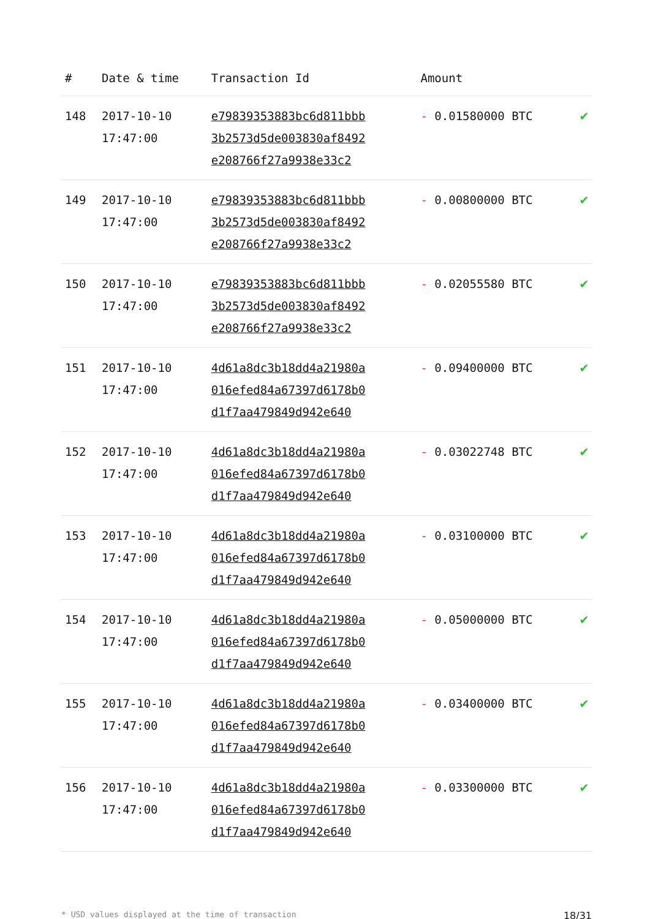| # | Date & time | Transaction Id | Amount | |
| --- | --- | --- | --- | --- |
| 148 | 2017-10-10 17:47:00 | e79839353883bc6d811bbb 3b2573d5de003830af8492 e208766f27a9938e33c2 | - 0.01580000 BTC | ✔ |
| 149 | 2017-10-10 17:47:00 | e79839353883bc6d811bbb 3b2573d5de003830af8492 e208766f27a9938e33c2 | - 0.00800000 BTC | ✔ |
| 150 | 2017-10-10 17:47:00 | e79839353883bc6d811bbb 3b2573d5de003830af8492 e208766f27a9938e33c2 | - 0.02055580 BTC | ✔ |
| 151 | 2017-10-10 17:47:00 | 4d61a8dc3b18dd4a21980a 016efed84a67397d6178b0 d1f7aa479849d942e640 | - 0.09400000 BTC | ✔ |
| 152 | 2017-10-10 17:47:00 | 4d61a8dc3b18dd4a21980a 016efed84a67397d6178b0 d1f7aa479849d942e640 | - 0.03022748 BTC | ✔ |
| 153 | 2017-10-10 17:47:00 | 4d61a8dc3b18dd4a21980a 016efed84a67397d6178b0 d1f7aa479849d942e640 | - 0.03100000 BTC | ✔ |
| 154 | 2017-10-10 17:47:00 | 4d61a8dc3b18dd4a21980a 016efed84a67397d6178b0 d1f7aa479849d942e640 | - 0.05000000 BTC | ✔ |
| 155 | 2017-10-10 17:47:00 | 4d61a8dc3b18dd4a21980a 016efed84a67397d6178b0 d1f7aa479849d942e640 | - 0.03400000 BTC | ✔ |
| 156 | 2017-10-10 17:47:00 | 4d61a8dc3b18dd4a21980a 016efed84a67397d6178b0 d1f7aa479849d942e640 | - 0.03300000 BTC | ✔ |
* USD values displayed at the time of transaction 18/31